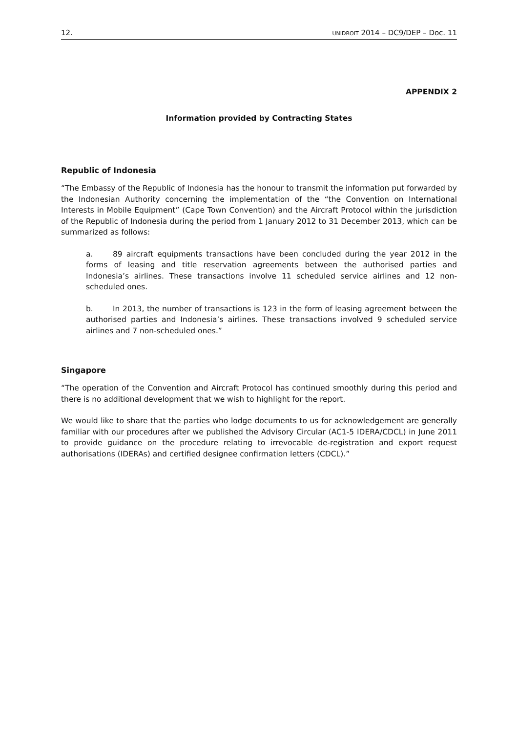12. UNIDROIT 2014 – DC9/DEP – Doc. 11
APPENDIX 2
Information provided by Contracting States
Republic of Indonesia
“The Embassy of the Republic of Indonesia has the honour to transmit the information put forwarded by the Indonesian Authority concerning the implementation of the “the Convention on International Interests in Mobile Equipment” (Cape Town Convention) and the Aircraft Protocol within the jurisdiction of the Republic of Indonesia during the period from 1 January 2012 to 31 December 2013, which can be summarized as follows:
a. 89 aircraft equipments transactions have been concluded during the year 2012 in the forms of leasing and title reservation agreements between the authorised parties and Indonesia’s airlines. These transactions involve 11 scheduled service airlines and 12 non-scheduled ones.
b. In 2013, the number of transactions is 123 in the form of leasing agreement between the authorised parties and Indonesia’s airlines. These transactions involved 9 scheduled service airlines and 7 non-scheduled ones.”
Singapore
“The operation of the Convention and Aircraft Protocol has continued smoothly during this period and there is no additional development that we wish to highlight for the report.
We would like to share that the parties who lodge documents to us for acknowledgement are generally familiar with our procedures after we published the Advisory Circular (AC1-5 IDERA/CDCL) in June 2011 to provide guidance on the procedure relating to irrevocable de-registration and export request authorisations (IDERAs) and certified designee confirmation letters (CDCL).”